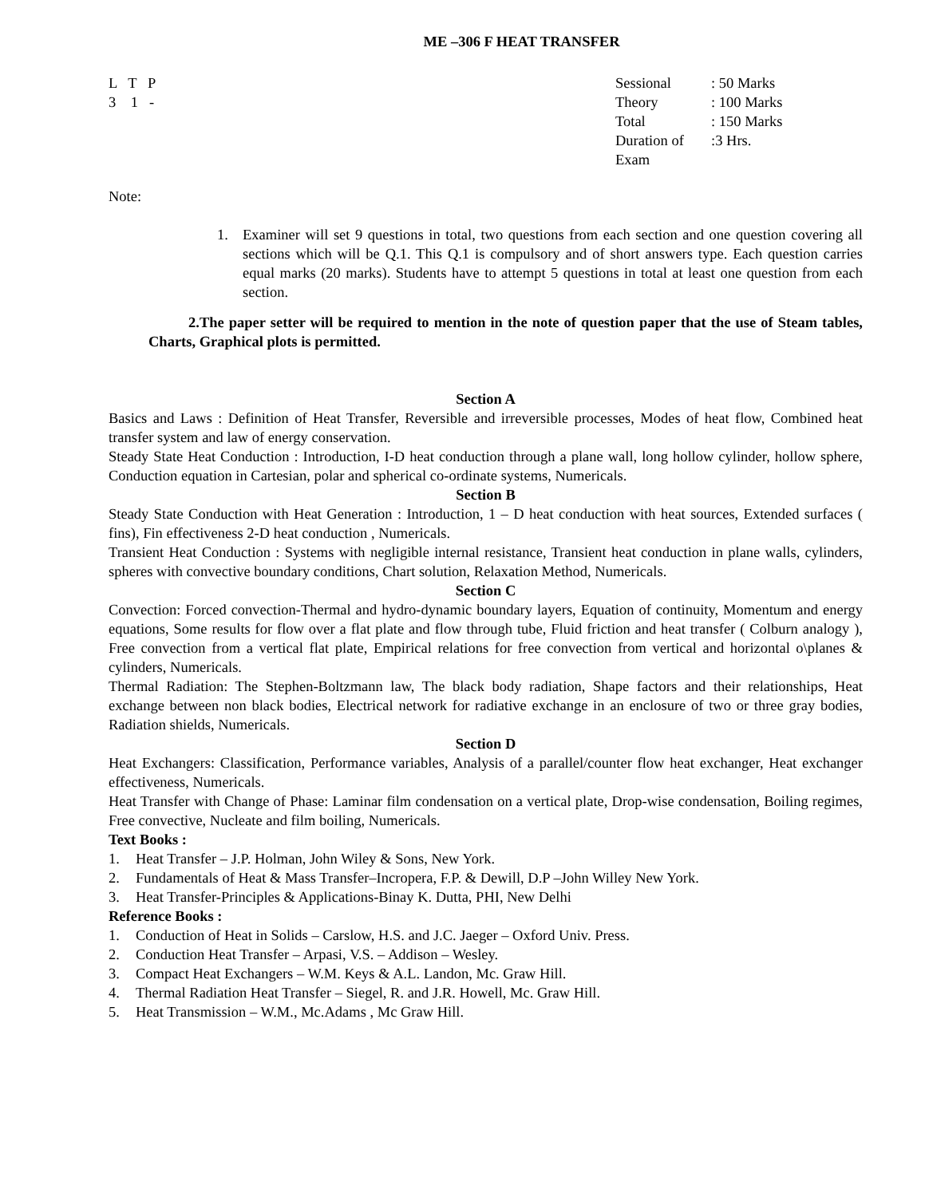ME –306 F HEAT TRANSFER
L T P
3 1 -
Sessional: 50 Marks
Theory: 100 Marks
Total: 150 Marks
Duration of Exam:3 Hrs.
Note:
1. Examiner will set 9 questions in total, two questions from each section and one question covering all sections which will be Q.1. This Q.1 is compulsory and of short answers type. Each question carries equal marks (20 marks). Students have to attempt 5 questions in total at least one question from each section.
2.The paper setter will be required to mention in the note of question paper that the use of Steam tables, Charts, Graphical plots is permitted.
Section A
Basics and Laws : Definition of Heat Transfer, Reversible and irreversible processes, Modes of heat flow, Combined heat transfer system and law of energy conservation.
Steady State Heat Conduction : Introduction, I-D heat conduction through a plane wall, long hollow cylinder, hollow sphere, Conduction equation in Cartesian, polar and spherical co-ordinate systems, Numericals.
Section B
Steady State Conduction with Heat Generation : Introduction, 1 – D heat conduction with heat sources, Extended surfaces ( fins), Fin effectiveness 2-D heat conduction , Numericals.
Transient Heat Conduction : Systems with negligible internal resistance, Transient heat conduction in plane walls, cylinders, spheres with convective boundary conditions, Chart solution, Relaxation Method, Numericals.
Section C
Convection: Forced convection-Thermal and hydro-dynamic boundary layers, Equation of continuity, Momentum and energy equations, Some results for flow over a flat plate and flow through tube, Fluid friction and heat transfer ( Colburn analogy ), Free convection from a vertical flat plate, Empirical relations for free convection from vertical and horizontal o\planes & cylinders, Numericals.
Thermal Radiation: The Stephen-Boltzmann law, The black body radiation, Shape factors and their relationships, Heat exchange between non black bodies, Electrical network for radiative exchange in an enclosure of two or three gray bodies, Radiation shields, Numericals.
Section D
Heat Exchangers: Classification, Performance variables, Analysis of a parallel/counter flow heat exchanger, Heat exchanger effectiveness, Numericals.
Heat Transfer with Change of Phase: Laminar film condensation on a vertical plate, Drop-wise condensation, Boiling regimes, Free convective, Nucleate and film boiling, Numericals.
Text Books :
1. Heat Transfer – J.P. Holman, John Wiley & Sons, New York.
2. Fundamentals of Heat & Mass Transfer–Incropera, F.P. & Dewill, D.P –John Willey New York.
3. Heat Transfer-Principles & Applications-Binay K. Dutta, PHI, New Delhi
Reference Books :
1. Conduction of Heat in Solids – Carslow, H.S. and J.C. Jaeger – Oxford Univ. Press.
2. Conduction Heat Transfer – Arpasi, V.S. – Addison – Wesley.
3. Compact Heat Exchangers – W.M. Keys & A.L. Landon, Mc. Graw Hill.
4. Thermal Radiation Heat Transfer – Siegel, R. and J.R. Howell, Mc. Graw Hill.
5. Heat Transmission – W.M., Mc.Adams , Mc Graw Hill.